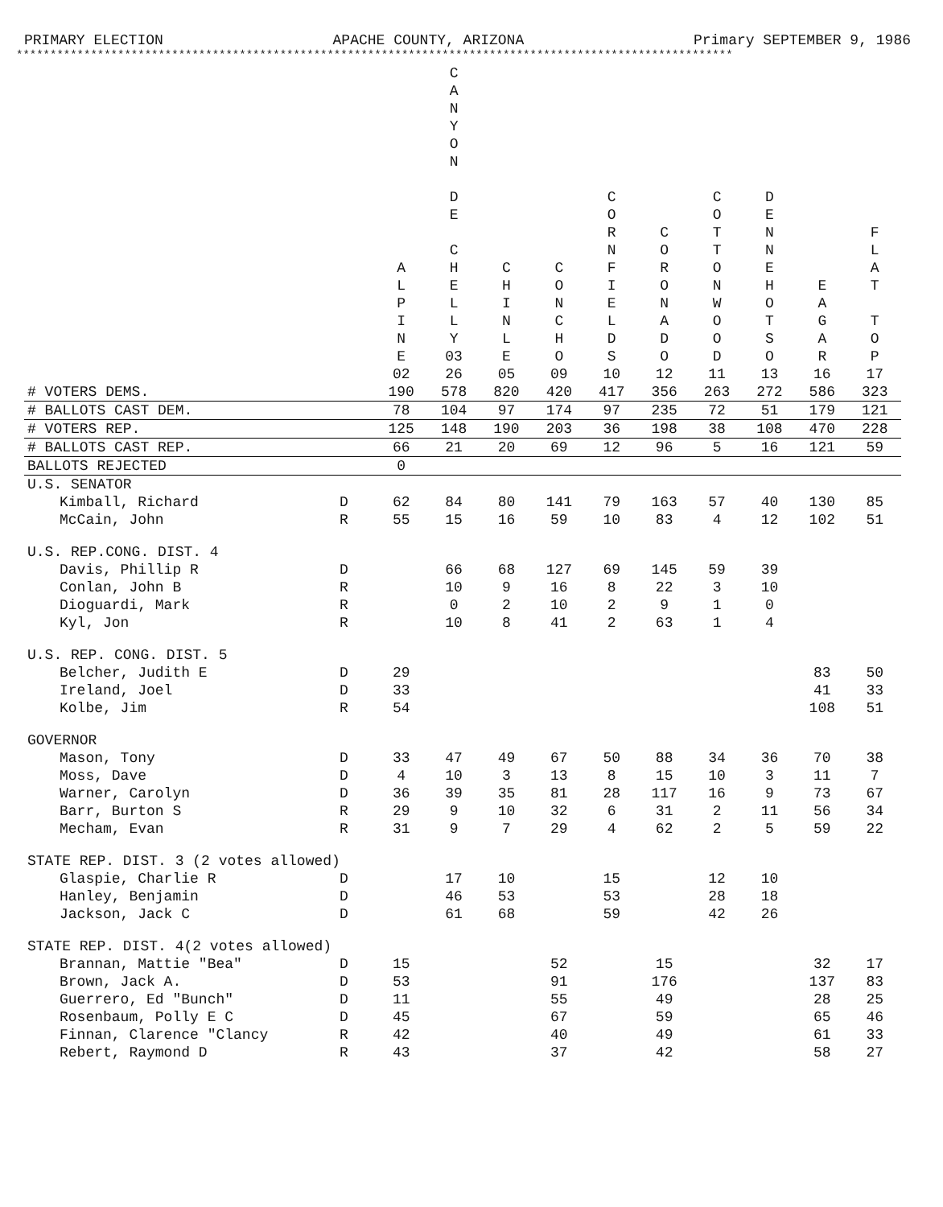PRIMARY ELECTION APACHE COUNTY, ARIZONA Primary SEPTEMBER 9, 1986
**********************************************************************************************************
| | | A L P I N E 02 | C A N Y O N D E C H E L L Y 03 26 | C H I N L E 05 | C O N C H O 09 | C O R N F I E L D S 10 | C O R O N A D O 12 | C O T T O N W O O D 11 | D E N N E H O T S O 13 | E A G A R 16 | F L A T T O P 17 |
| --- | --- | --- | --- | --- | --- | --- | --- | --- | --- | --- | --- |
| # VOTERS DEMS. | | 190 | 578 | 820 | 420 | 417 | 356 | 263 | 272 | 586 | 323 |
| # BALLOTS CAST DEM. | | 78 | 104 | 97 | 174 | 97 | 235 | 72 | 51 | 179 | 121 |
| # VOTERS REP. | | 125 | 148 | 190 | 203 | 36 | 198 | 38 | 108 | 470 | 228 |
| # BALLOTS CAST REP. | | 66 | 21 | 20 | 69 | 12 | 96 | 5 | 16 | 121 | 59 |
| BALLOTS REJECTED | | 0 | | | | | | | | | |
| U.S. SENATOR | | | | | | | | | | | |
| Kimball, Richard | D | 62 | 84 | 80 | 141 | 79 | 163 | 57 | 40 | 130 | 85 |
| McCain, John | R | 55 | 15 | 16 | 59 | 10 | 83 | 4 | 12 | 102 | 51 |
| U.S. REP.CONG. DIST. 4 | | | | | | | | | | | |
| Davis, Phillip R | D | | 66 | 68 | 127 | 69 | 145 | 59 | 39 | | |
| Conlan, John B | R | | 10 | 9 | 16 | 8 | 22 | 3 | 10 | | |
| Dioguardi, Mark | R | | 0 | 2 | 10 | 2 | 9 | 1 | 0 | | |
| Kyl, Jon | R | | 10 | 8 | 41 | 2 | 63 | 1 | 4 | | |
| U.S. REP. CONG. DIST. 5 | | | | | | | | | | | |
| Belcher, Judith E | D | 29 | | | | | | | | 83 | 50 |
| Ireland, Joel | D | 33 | | | | | | | | 41 | 33 |
| Kolbe, Jim | R | 54 | | | | | | | | 108 | 51 |
| GOVERNOR | | | | | | | | | | | |
| Mason, Tony | D | 33 | 47 | 49 | 67 | 50 | 88 | 34 | 36 | 70 | 38 |
| Moss, Dave | D | 4 | 10 | 3 | 13 | 8 | 15 | 10 | 3 | 11 | 7 |
| Warner, Carolyn | D | 36 | 39 | 35 | 81 | 28 | 117 | 16 | 9 | 73 | 67 |
| Barr, Burton S | R | 29 | 9 | 10 | 32 | 6 | 31 | 2 | 11 | 56 | 34 |
| Mecham, Evan | R | 31 | 9 | 7 | 29 | 4 | 62 | 2 | 5 | 59 | 22 |
| STATE REP. DIST. 3 (2 votes allowed) | | | | | | | | | | | |
| Glaspie, Charlie R | D | | 17 | 10 | | 15 | | 12 | 10 | | |
| Hanley, Benjamin | D | | 46 | 53 | | 53 | | 28 | 18 | | |
| Jackson, Jack C | D | | 61 | 68 | | 59 | | 42 | 26 | | |
| STATE REP. DIST. 4(2 votes allowed) | | | | | | | | | | | |
| Brannan, Mattie "Bea" | D | 15 | | | 52 | | 15 | | | 32 | 17 |
| Brown, Jack A. | D | 53 | | | 91 | | 176 | | | 137 | 83 |
| Guerrero, Ed "Bunch" | D | 11 | | | 55 | | 49 | | | 28 | 25 |
| Rosenbaum, Polly E C | D | 45 | | | 67 | | 59 | | | 65 | 46 |
| Finnan, Clarence "Clancy | R | 42 | | | 40 | | 49 | | | 61 | 33 |
| Rebert, Raymond D | R | 43 | | | 37 | | 42 | | | 58 | 27 |